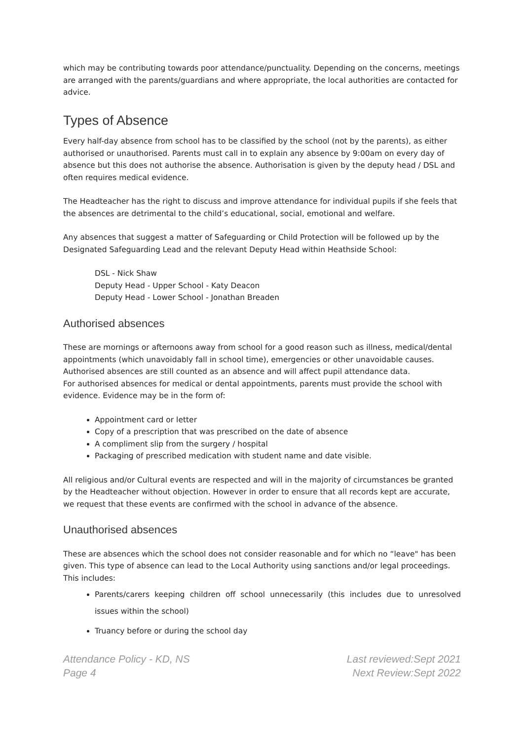which may be contributing towards poor attendance/punctuality. Depending on the concerns, meetings are arranged with the parents/guardians and where appropriate, the local authorities are contacted for advice.
Types of Absence
Every half-day absence from school has to be classified by the school (not by the parents), as either authorised or unauthorised. Parents must call in to explain any absence by 9:00am on every day of absence but this does not authorise the absence. Authorisation is given by the deputy head / DSL and often requires medical evidence.
The Headteacher has the right to discuss and improve attendance for individual pupils if she feels that the absences are detrimental to the child’s educational, social, emotional and welfare.
Any absences that suggest a matter of Safeguarding or Child Protection will be followed up by the Designated Safeguarding Lead and the relevant Deputy Head within Heathside School:
DSL - Nick Shaw
Deputy Head - Upper School - Katy Deacon
Deputy Head - Lower School - Jonathan Breaden
Authorised absences
These are mornings or afternoons away from school for a good reason such as illness, medical/dental appointments (which unavoidably fall in school time), emergencies or other unavoidable causes. Authorised absences are still counted as an absence and will affect pupil attendance data.
For authorised absences for medical or dental appointments, parents must provide the school with evidence. Evidence may be in the form of:
Appointment card or letter
Copy of a prescription that was prescribed on the date of absence
A compliment slip from the surgery / hospital
Packaging of prescribed medication with student name and date visible.
All religious and/or Cultural events are respected and will in the majority of circumstances be granted by the Headteacher without objection. However in order to ensure that all records kept are accurate, we request that these events are confirmed with the school in advance of the absence.
Unauthorised absences
These are absences which the school does not consider reasonable and for which no “leave" has been given. This type of absence can lead to the Local Authority using sanctions and/or legal proceedings. This includes:
Parents/carers keeping children off school unnecessarily (this includes due to unresolved issues within the school)
Truancy before or during the school day
Attendance Policy - KD, NS
Page 4
Last reviewed:Sept 2021
Next Review:Sept 2022